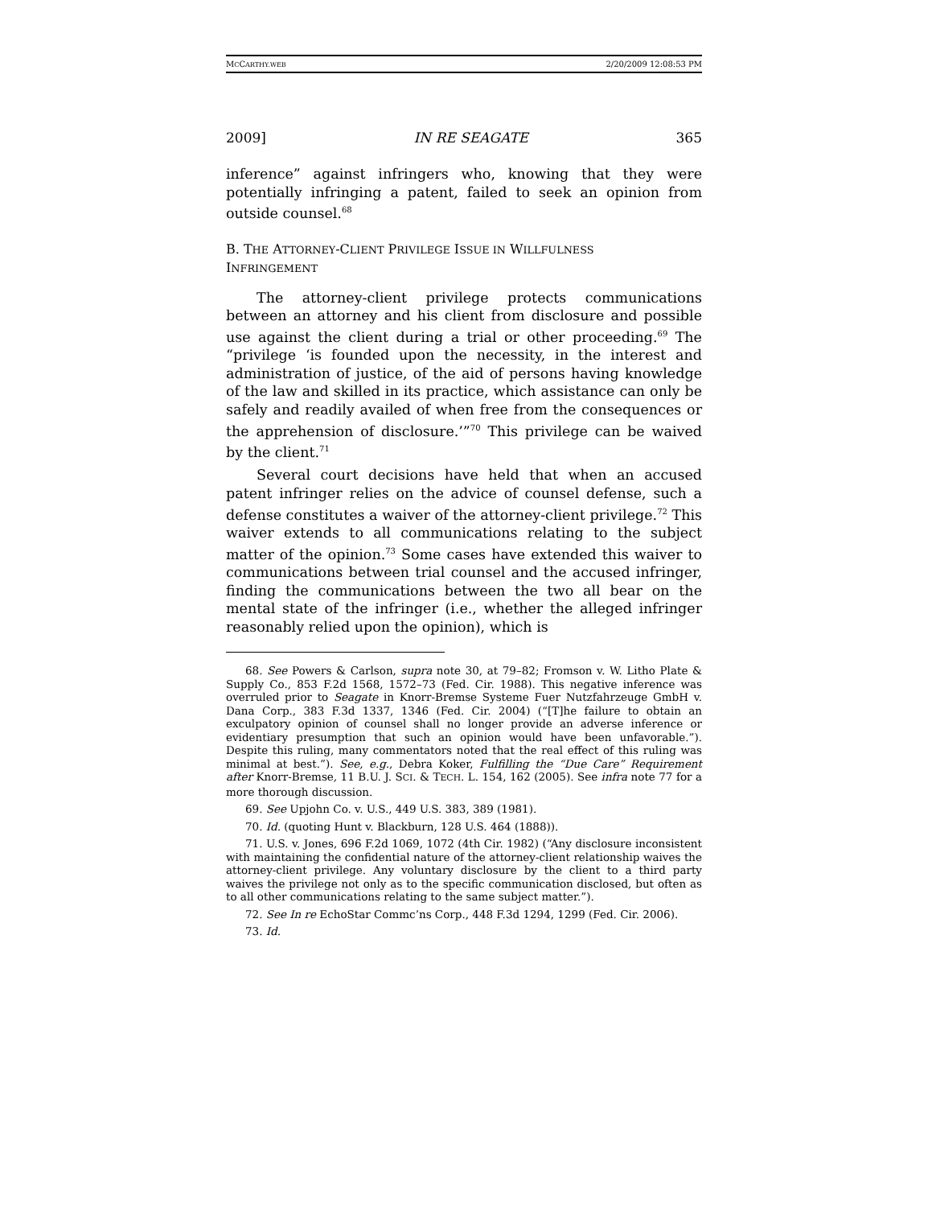MCCARTHY.WEB 2/20/2009 12:08:53 PM
2009] IN RE SEAGATE 365
inference” against infringers who, knowing that they were potentially infringing a patent, failed to seek an opinion from outside counsel.<sup>68</sup>
B. THE ATTORNEY-CLIENT PRIVILEGE ISSUE IN WILLFULNESS
INFRINGEMENT
The attorney-client privilege protects communications between an attorney and his client from disclosure and possible use against the client during a trial or other proceeding.<sup>69</sup> The “privilege ‘is founded upon the necessity, in the interest and administration of justice, of the aid of persons having knowledge of the law and skilled in its practice, which assistance can only be safely and readily availed of when free from the consequences or the apprehension of disclosure.’”<sup>70</sup> This privilege can be waived by the client.<sup>71</sup>
Several court decisions have held that when an accused patent infringer relies on the advice of counsel defense, such a defense constitutes a waiver of the attorney-client privilege.<sup>72</sup> This waiver extends to all communications relating to the subject matter of the opinion.<sup>73</sup> Some cases have extended this waiver to communications between trial counsel and the accused infringer, finding the communications between the two all bear on the mental state of the infringer (i.e., whether the alleged infringer reasonably relied upon the opinion), which is
68. See Powers & Carlson, supra note 30, at 79–82; Fromson v. W. Litho Plate & Supply Co., 853 F.2d 1568, 1572–73 (Fed. Cir. 1988). This negative inference was overruled prior to Seagate in Knorr-Bremse Systeme Fuer Nutzfahrzeuge GmbH v. Dana Corp., 383 F.3d 1337, 1346 (Fed. Cir. 2004) (“[T]he failure to obtain an exculpatory opinion of counsel shall no longer provide an adverse inference or evidentiary presumption that such an opinion would have been unfavorable.”). Despite this ruling, many commentators noted that the real effect of this ruling was minimal at best.”). See, e.g., Debra Koker, Fulfilling the “Due Care” Requirement after Knorr-Bremse, 11 B.U. J. SCI. & TECH. L. 154, 162 (2005). See infra note 77 for a more thorough discussion.
69. See Upjohn Co. v. U.S., 449 U.S. 383, 389 (1981).
70. Id. (quoting Hunt v. Blackburn, 128 U.S. 464 (1888)).
71. U.S. v. Jones, 696 F.2d 1069, 1072 (4th Cir. 1982) (“Any disclosure inconsistent with maintaining the confidential nature of the attorney-client relationship waives the attorney-client privilege. Any voluntary disclosure by the client to a third party waives the privilege not only as to the specific communication disclosed, but often as to all other communications relating to the same subject matter.”).
72. See In re EchoStar Commc’ns Corp., 448 F.3d 1294, 1299 (Fed. Cir. 2006).
73. Id.